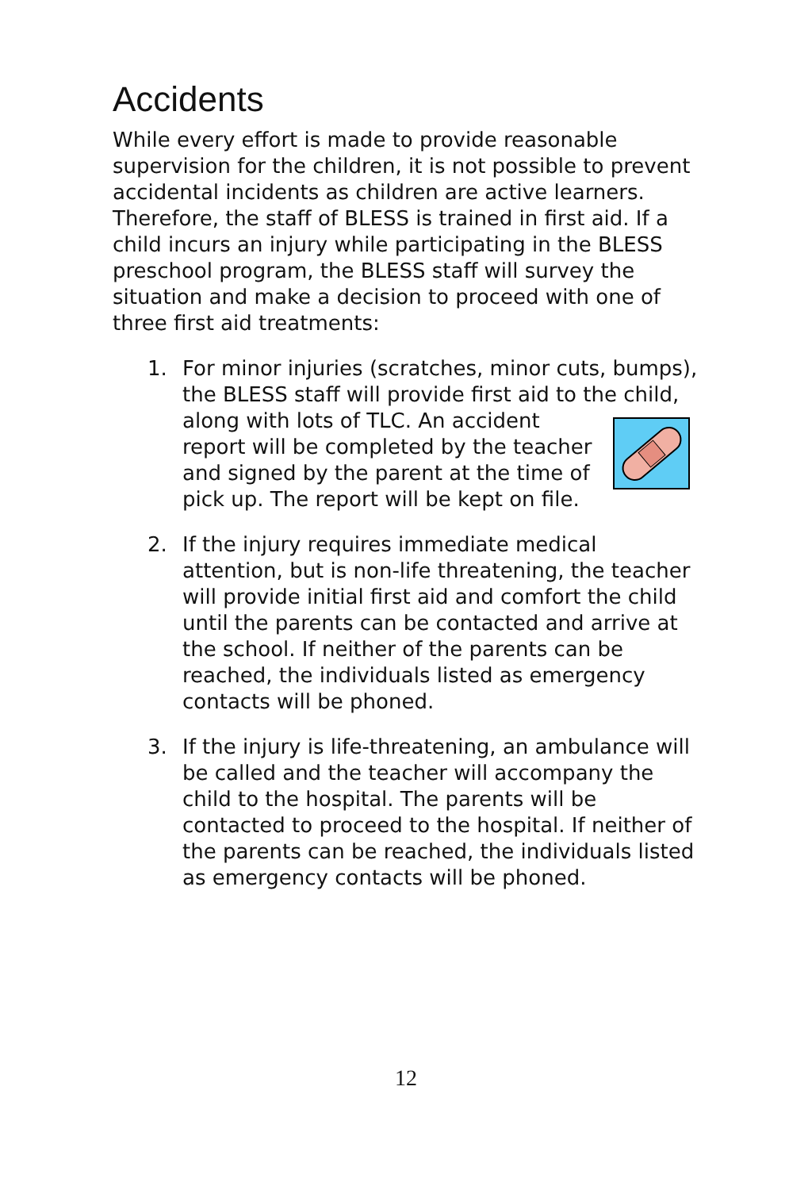Accidents
While every effort is made to provide reasonable supervision for the children, it is not possible to prevent accidental incidents as children are active learners. Therefore, the staff of BLESS is trained in first aid. If a child incurs an injury while participating in the BLESS preschool program, the BLESS staff will survey the situation and make a decision to proceed with one of three first aid treatments:
1. For minor injuries (scratches, minor cuts, bumps), the BLESS staff will provide first aid to the child, along with lots of TLC. An accident report will be completed by the teacher and signed by the parent at the time of pick up. The report will be kept on file.
2. If the injury requires immediate medical attention, but is non-life threatening, the teacher will provide initial first aid and comfort the child until the parents can be contacted and arrive at the school. If neither of the parents can be reached, the individuals listed as emergency contacts will be phoned.
3. If the injury is life-threatening, an ambulance will be called and the teacher will accompany the child to the hospital. The parents will be contacted to proceed to the hospital. If neither of the parents can be reached, the individuals listed as emergency contacts will be phoned.
12